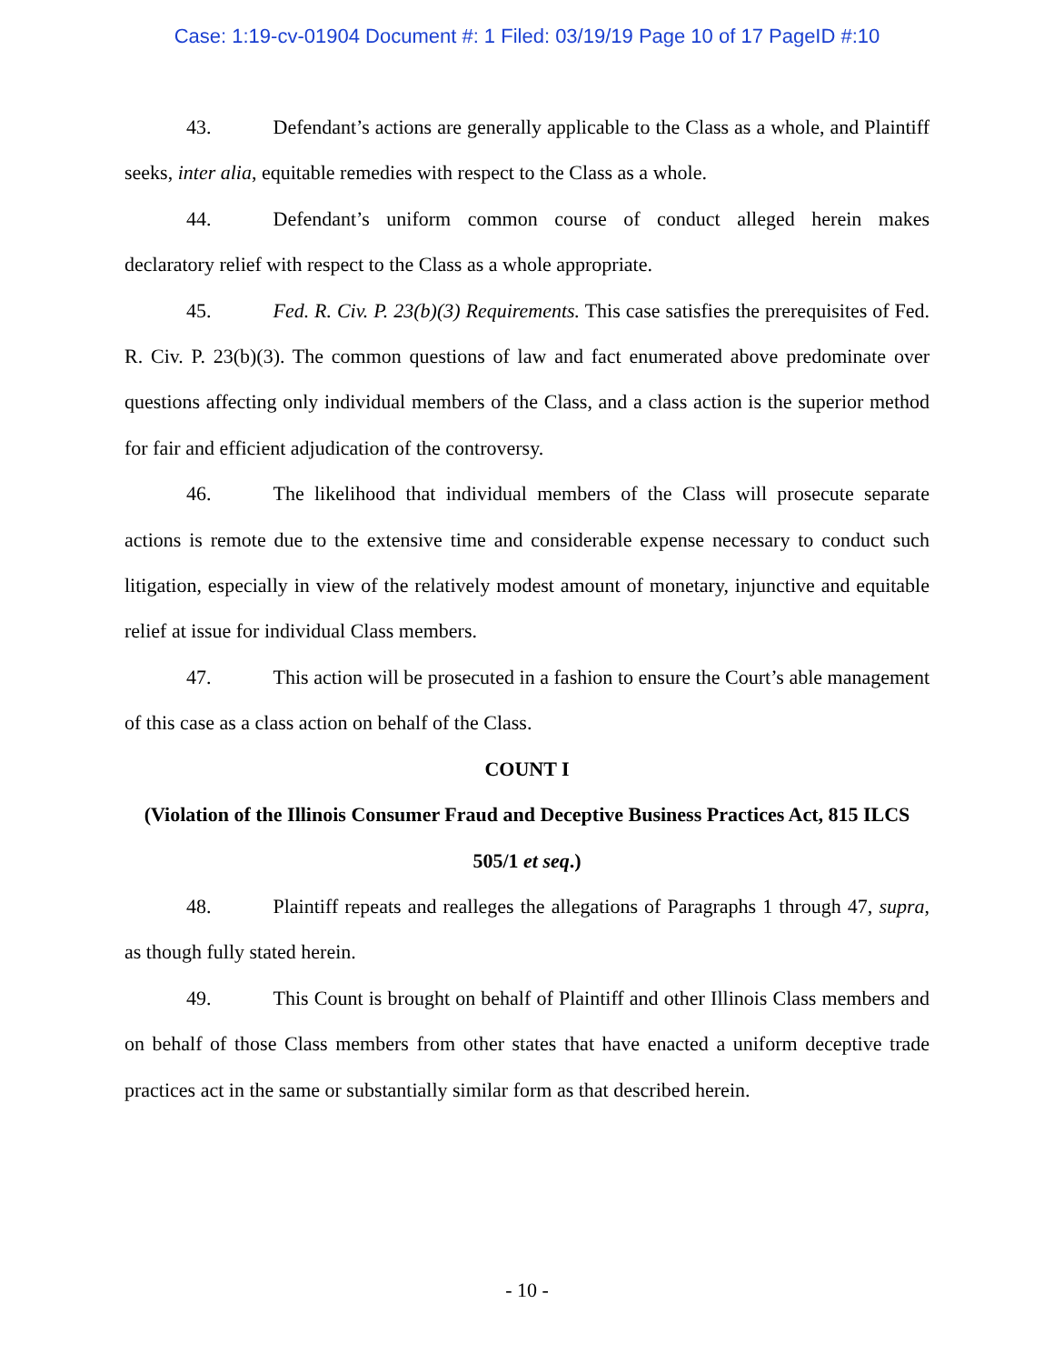Case: 1:19-cv-01904 Document #: 1 Filed: 03/19/19 Page 10 of 17 PageID #:10
43. Defendant’s actions are generally applicable to the Class as a whole, and Plaintiff seeks, inter alia, equitable remedies with respect to the Class as a whole.
44. Defendant’s uniform common course of conduct alleged herein makes declaratory relief with respect to the Class as a whole appropriate.
45. Fed. R. Civ. P. 23(b)(3) Requirements. This case satisfies the prerequisites of Fed. R. Civ. P. 23(b)(3). The common questions of law and fact enumerated above predominate over questions affecting only individual members of the Class, and a class action is the superior method for fair and efficient adjudication of the controversy.
46. The likelihood that individual members of the Class will prosecute separate actions is remote due to the extensive time and considerable expense necessary to conduct such litigation, especially in view of the relatively modest amount of monetary, injunctive and equitable relief at issue for individual Class members.
47. This action will be prosecuted in a fashion to ensure the Court’s able management of this case as a class action on behalf of the Class.
COUNT I
(Violation of the Illinois Consumer Fraud and Deceptive Business Practices Act, 815 ILCS 505/1 et seq.)
48. Plaintiff repeats and realleges the allegations of Paragraphs 1 through 47, supra, as though fully stated herein.
49. This Count is brought on behalf of Plaintiff and other Illinois Class members and on behalf of those Class members from other states that have enacted a uniform deceptive trade practices act in the same or substantially similar form as that described herein.
- 10 -